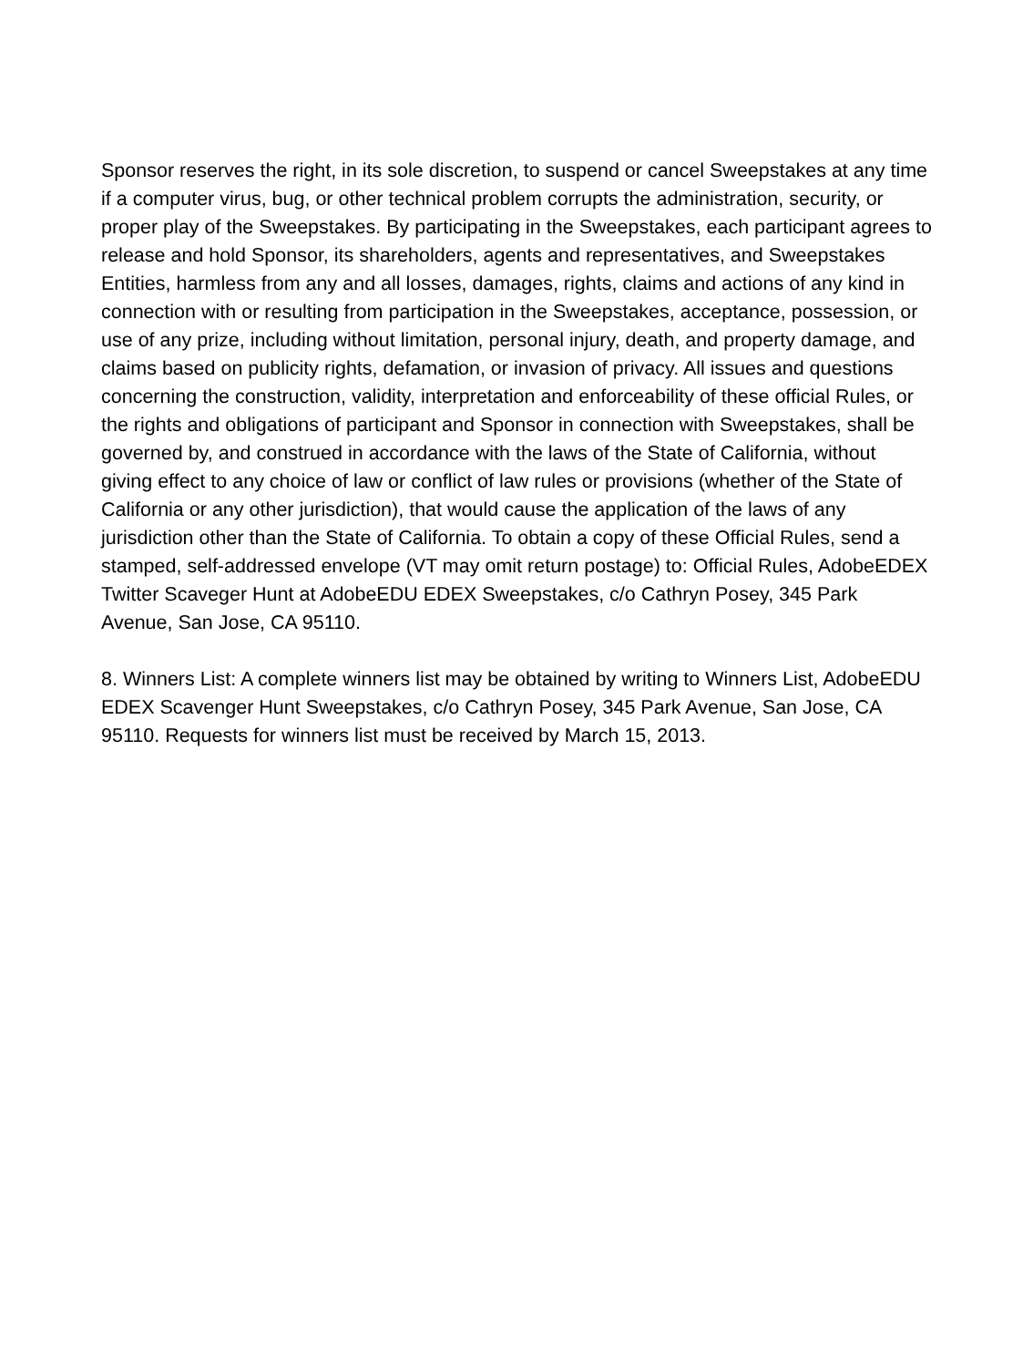Sponsor reserves the right, in its sole discretion, to suspend or cancel Sweepstakes at any time if a computer virus, bug, or other technical problem corrupts the administration, security, or proper play of the Sweepstakes. By participating in the Sweepstakes, each participant agrees to release and hold Sponsor, its shareholders, agents and representatives, and Sweepstakes Entities, harmless from any and all losses, damages, rights, claims and actions of any kind in connection with or resulting from participation in the Sweepstakes, acceptance, possession, or use of any prize, including without limitation, personal injury, death, and property damage, and claims based on publicity rights, defamation, or invasion of privacy. All issues and questions concerning the construction, validity, interpretation and enforceability of these official Rules, or the rights and obligations of participant and Sponsor in connection with Sweepstakes, shall be governed by, and construed in accordance with the laws of the State of California, without giving effect to any choice of law or conflict of law rules or provisions (whether of the State of California or any other jurisdiction), that would cause the application of the laws of any jurisdiction other than the State of California. To obtain a copy of these Official Rules, send a stamped, self-addressed envelope (VT may omit return postage) to: Official Rules, AdobeEDEX Twitter Scaveger Hunt at AdobeEDU EDEX Sweepstakes, c/o Cathryn Posey, 345 Park Avenue, San Jose, CA 95110.
8. Winners List: A complete winners list may be obtained by writing to Winners List, AdobeEDU EDEX Scavenger Hunt Sweepstakes, c/o Cathryn Posey, 345 Park Avenue, San Jose, CA 95110. Requests for winners list must be received by March 15, 2013.